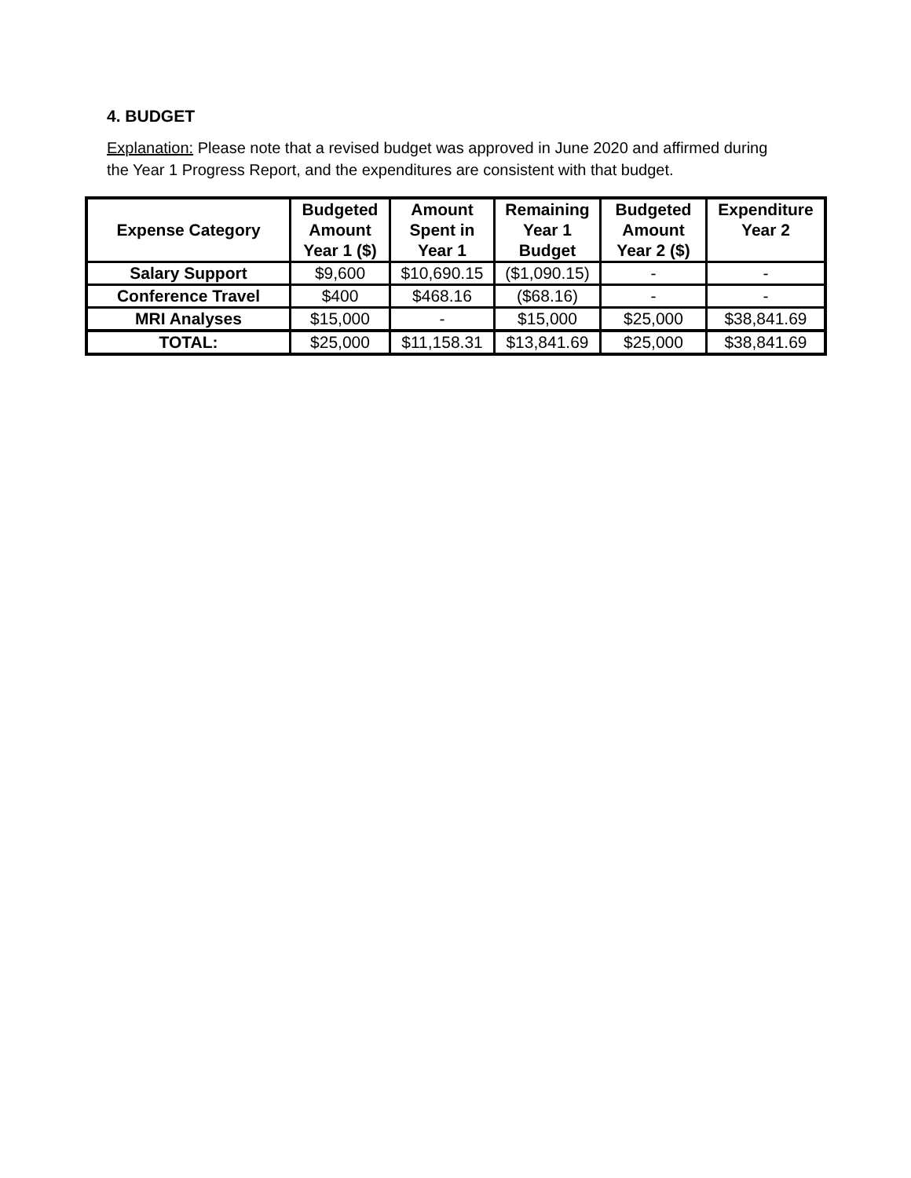4. BUDGET
Explanation: Please note that a revised budget was approved in June 2020 and affirmed during the Year 1 Progress Report, and the expenditures are consistent with that budget.
| Expense Category | Budgeted Amount Year 1 ($) | Amount Spent in Year 1 | Remaining Year 1 Budget | Budgeted Amount Year 2 ($) | Expenditure Year 2 |
| --- | --- | --- | --- | --- | --- |
| Salary Support | $9,600 | $10,690.15 | ($1,090.15) | - | - |
| Conference Travel | $400 | $468.16 | ($68.16) | - | - |
| MRI Analyses | $15,000 | - | $15,000 | $25,000 | $38,841.69 |
| TOTAL: | $25,000 | $11,158.31 | $13,841.69 | $25,000 | $38,841.69 |